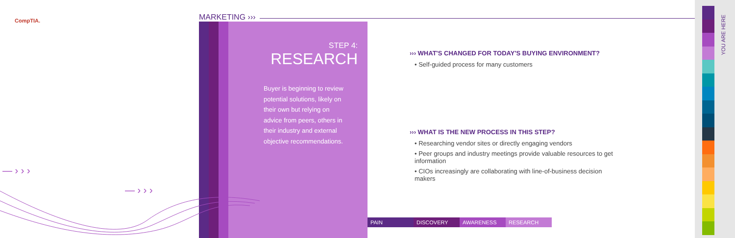CompTIA. MARKETING ›››
STEP 4:
RESEARCH
Buyer is beginning to review potential solutions, likely on their own but relying on advice from peers, others in their industry and external objective recommendations.
››› WHAT'S CHANGED FOR TODAY'S BUYING ENVIRONMENT?
• Self-guided process for many customers
››› WHAT IS THE NEW PROCESS IN THIS STEP?
• Researching vendor sites or directly engaging vendors
• Peer groups and industry meetings provide valuable resources to get information
• CIOs increasingly are collaborating with line-of-business decision makers
PAIN DISCOVERY AWARENESS RESEARCH
YOU ARE HERE
— › › ›
— › › ›